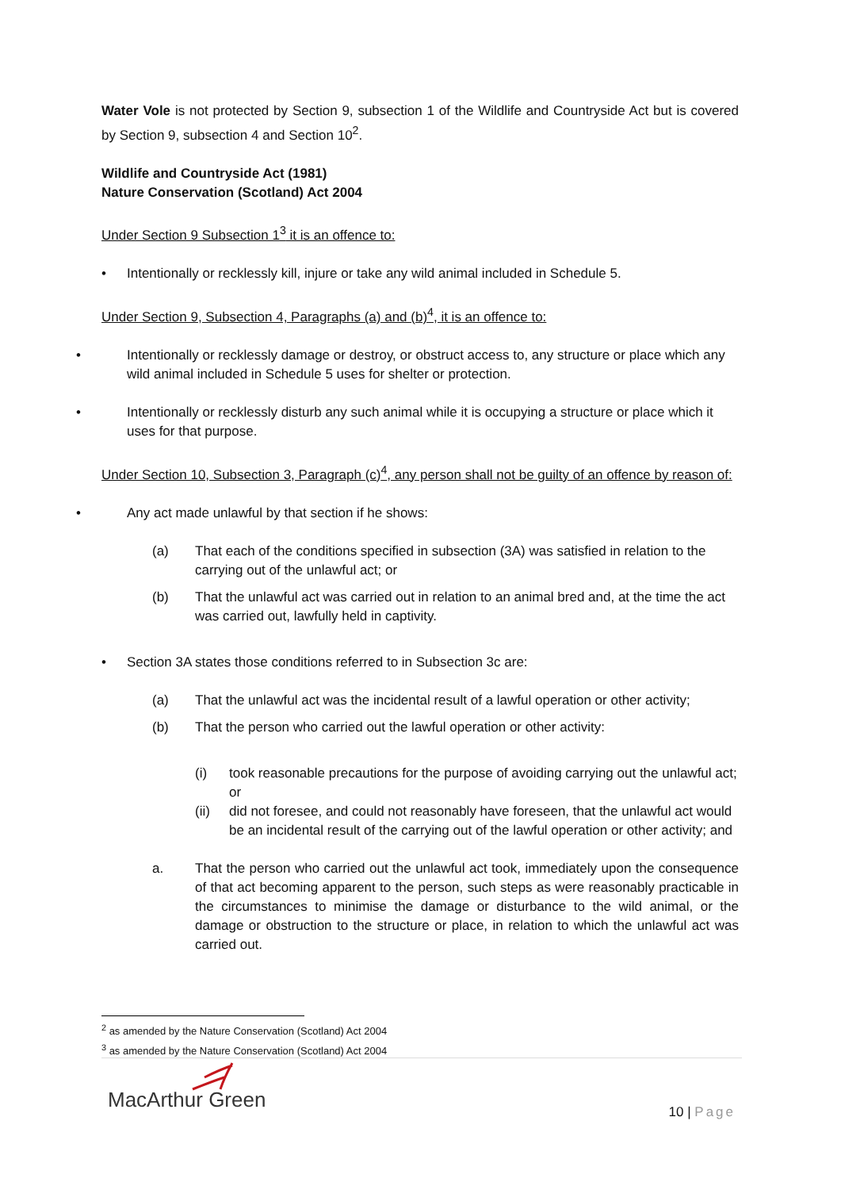Water Vole is not protected by Section 9, subsection 1 of the Wildlife and Countryside Act but is covered by Section 9, subsection 4 and Section 10<sup>2</sup>.
Wildlife and Countryside Act (1981)
Nature Conservation (Scotland) Act 2004
Under Section 9 Subsection 1<sup>3</sup> it is an offence to:
• Intentionally or recklessly kill, injure or take any wild animal included in Schedule 5.
Under Section 9, Subsection 4, Paragraphs (a) and (b)<sup>4</sup>, it is an offence to:
• Intentionally or recklessly damage or destroy, or obstruct access to, any structure or place which any wild animal included in Schedule 5 uses for shelter or protection.
• Intentionally or recklessly disturb any such animal while it is occupying a structure or place which it uses for that purpose.
Under Section 10, Subsection 3, Paragraph (c)<sup>4</sup>, any person shall not be guilty of an offence by reason of:
• Any act made unlawful by that section if he shows:
(a) That each of the conditions specified in subsection (3A) was satisfied in relation to the carrying out of the unlawful act; or
(b) That the unlawful act was carried out in relation to an animal bred and, at the time the act was carried out, lawfully held in captivity.
• Section 3A states those conditions referred to in Subsection 3c are:
(a) That the unlawful act was the incidental result of a lawful operation or other activity;
(b) That the person who carried out the lawful operation or other activity:
(i) took reasonable precautions for the purpose of avoiding carrying out the unlawful act; or
(ii) did not foresee, and could not reasonably have foreseen, that the unlawful act would be an incidental result of the carrying out of the lawful operation or other activity; and
a. That the person who carried out the unlawful act took, immediately upon the consequence of that act becoming apparent to the person, such steps as were reasonably practicable in the circumstances to minimise the damage or disturbance to the wild animal, or the damage or obstruction to the structure or place, in relation to which the unlawful act was carried out.
<sup>2</sup> as amended by the Nature Conservation (Scotland) Act 2004
<sup>3</sup> as amended by the Nature Conservation (Scotland) Act 2004
MacArthur Green 10 | Page